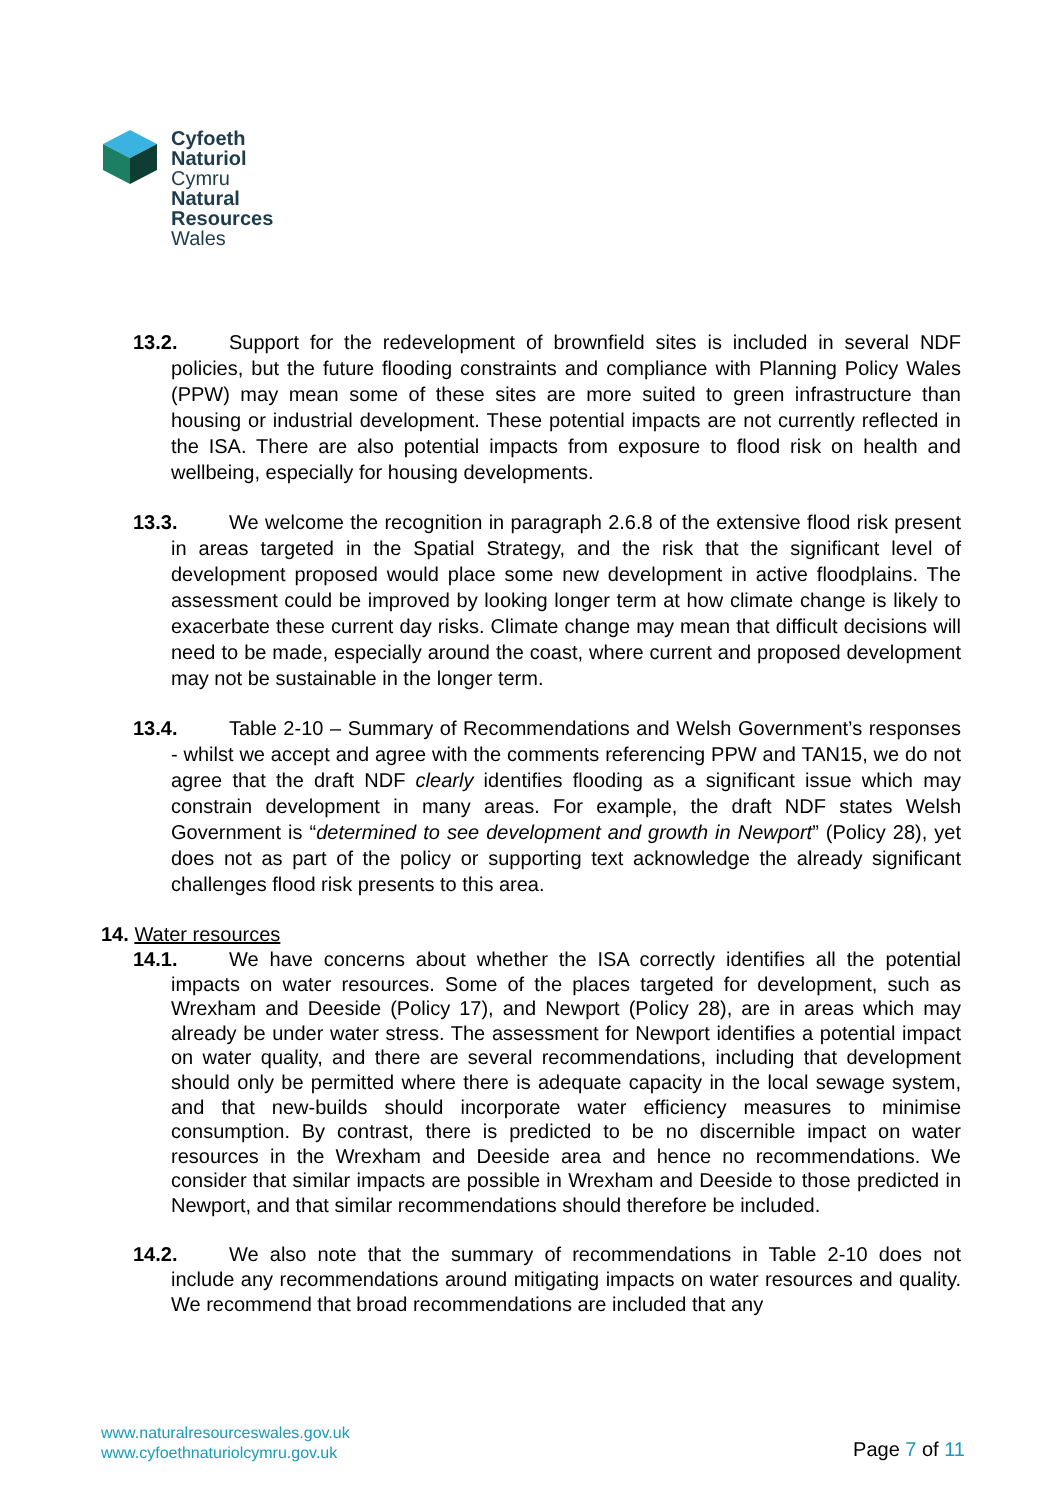Cyfoeth
Naturiol
Cymru
Natural
Resources
Wales
13.2. Support for the redevelopment of brownfield sites is included in several NDF policies, but the future flooding constraints and compliance with Planning Policy Wales (PPW) may mean some of these sites are more suited to green infrastructure than housing or industrial development. These potential impacts are not currently reflected in the ISA. There are also potential impacts from exposure to flood risk on health and wellbeing, especially for housing developments.
13.3. We welcome the recognition in paragraph 2.6.8 of the extensive flood risk present in areas targeted in the Spatial Strategy, and the risk that the significant level of development proposed would place some new development in active floodplains. The assessment could be improved by looking longer term at how climate change is likely to exacerbate these current day risks. Climate change may mean that difficult decisions will need to be made, especially around the coast, where current and proposed development may not be sustainable in the longer term.
13.4. Table 2-10 – Summary of Recommendations and Welsh Government’s responses - whilst we accept and agree with the comments referencing PPW and TAN15, we do not agree that the draft NDF clearly identifies flooding as a significant issue which may constrain development in many areas. For example, the draft NDF states Welsh Government is “determined to see development and growth in Newport” (Policy 28), yet does not as part of the policy or supporting text acknowledge the already significant challenges flood risk presents to this area.
14. Water resources
14.1. We have concerns about whether the ISA correctly identifies all the potential impacts on water resources. Some of the places targeted for development, such as Wrexham and Deeside (Policy 17), and Newport (Policy 28), are in areas which may already be under water stress. The assessment for Newport identifies a potential impact on water quality, and there are several recommendations, including that development should only be permitted where there is adequate capacity in the local sewage system, and that new-builds should incorporate water efficiency measures to minimise consumption. By contrast, there is predicted to be no discernible impact on water resources in the Wrexham and Deeside area and hence no recommendations. We consider that similar impacts are possible in Wrexham and Deeside to those predicted in Newport, and that similar recommendations should therefore be included.
14.2. We also note that the summary of recommendations in Table 2-10 does not include any recommendations around mitigating impacts on water resources and quality. We recommend that broad recommendations are included that any
www.naturalresourceswales.gov.uk
www.cyfoethnaturiolcymru.gov.uk
Page 7 of 11